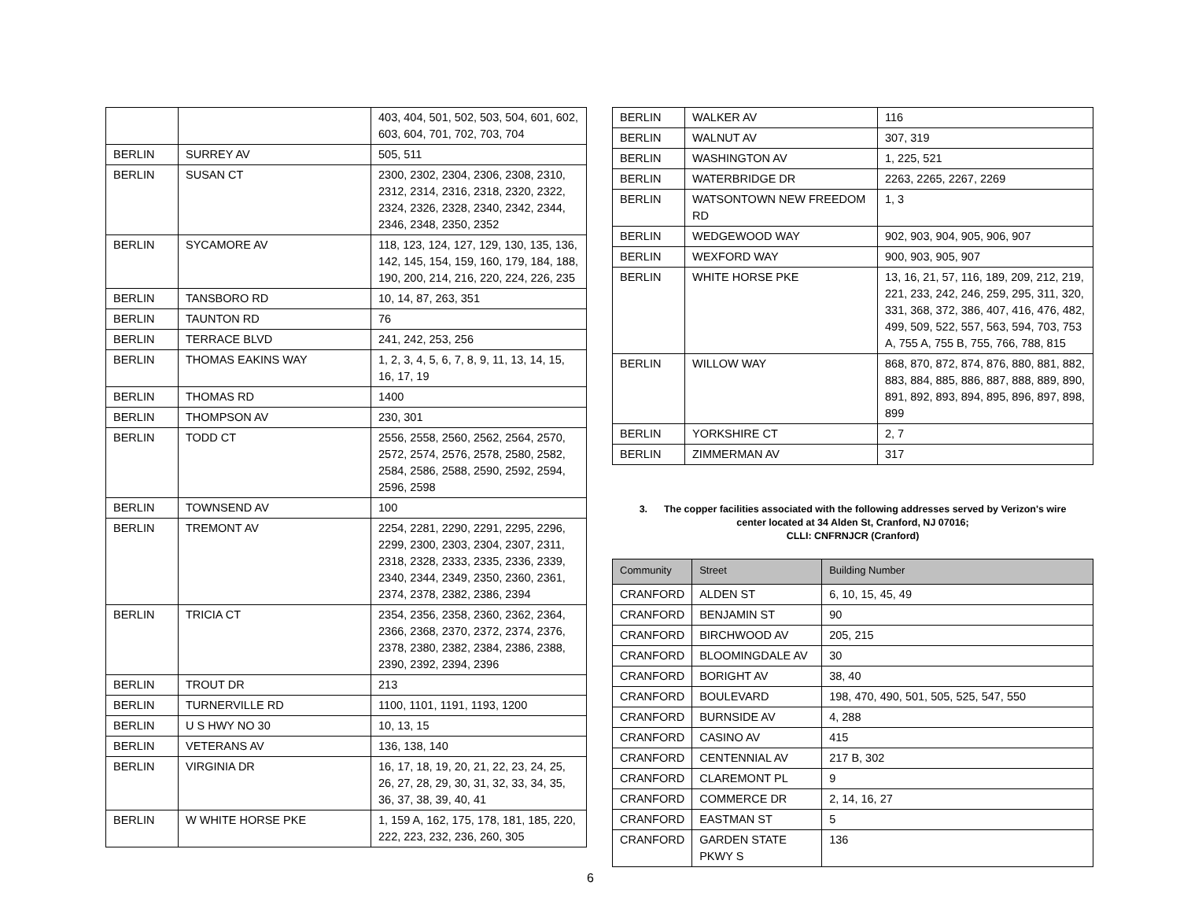| | | 403, 404, 501, 502, 503, 504, 601, 602, 603, 604, 701, 702, 703, 704 |
| BERLIN | SURREY AV | 505, 511 |
| BERLIN | SUSAN CT | 2300, 2302, 2304, 2306, 2308, 2310, 2312, 2314, 2316, 2318, 2320, 2322, 2324, 2326, 2328, 2340, 2342, 2344, 2346, 2348, 2350, 2352 |
| BERLIN | SYCAMORE AV | 118, 123, 124, 127, 129, 130, 135, 136, 142, 145, 154, 159, 160, 179, 184, 188, 190, 200, 214, 216, 220, 224, 226, 235 |
| BERLIN | TANSBORO RD | 10, 14, 87, 263, 351 |
| BERLIN | TAUNTON RD | 76 |
| BERLIN | TERRACE BLVD | 241, 242, 253, 256 |
| BERLIN | THOMAS EAKINS WAY | 1, 2, 3, 4, 5, 6, 7, 8, 9, 11, 13, 14, 15, 16, 17, 19 |
| BERLIN | THOMAS RD | 1400 |
| BERLIN | THOMPSON AV | 230, 301 |
| BERLIN | TODD CT | 2556, 2558, 2560, 2562, 2564, 2570, 2572, 2574, 2576, 2578, 2580, 2582, 2584, 2586, 2588, 2590, 2592, 2594, 2596, 2598 |
| BERLIN | TOWNSEND AV | 100 |
| BERLIN | TREMONT AV | 2254, 2281, 2290, 2291, 2295, 2296, 2299, 2300, 2303, 2304, 2307, 2311, 2318, 2328, 2333, 2335, 2336, 2339, 2340, 2344, 2349, 2350, 2360, 2361, 2374, 2378, 2382, 2386, 2394 |
| BERLIN | TRICIA CT | 2354, 2356, 2358, 2360, 2362, 2364, 2366, 2368, 2370, 2372, 2374, 2376, 2378, 2380, 2382, 2384, 2386, 2388, 2390, 2392, 2394, 2396 |
| BERLIN | TROUT DR | 213 |
| BERLIN | TURNERVILLE RD | 1100, 1101, 1191, 1193, 1200 |
| BERLIN | U S HWY NO 30 | 10, 13, 15 |
| BERLIN | VETERANS AV | 136, 138, 140 |
| BERLIN | VIRGINIA DR | 16, 17, 18, 19, 20, 21, 22, 23, 24, 25, 26, 27, 28, 29, 30, 31, 32, 33, 34, 35, 36, 37, 38, 39, 40, 41 |
| BERLIN | W WHITE HORSE PKE | 1, 159 A, 162, 175, 178, 181, 185, 220, 222, 223, 232, 236, 260, 305 |
6
| BERLIN | WALKER AV | 116 |
| BERLIN | WALNUT AV | 307, 319 |
| BERLIN | WASHINGTON AV | 1, 225, 521 |
| BERLIN | WATERBRIDGE DR | 2263, 2265, 2267, 2269 |
| BERLIN | WATSONTOWN NEW FREEDOM RD | 1, 3 |
| BERLIN | WEDGEWOOD WAY | 902, 903, 904, 905, 906, 907 |
| BERLIN | WEXFORD WAY | 900, 903, 905, 907 |
| BERLIN | WHITE HORSE PKE | 13, 16, 21, 57, 116, 189, 209, 212, 219, 221, 233, 242, 246, 259, 295, 311, 320, 331, 368, 372, 386, 407, 416, 476, 482, 499, 509, 522, 557, 563, 594, 703, 753 A, 755 A, 755 B, 755, 766, 788, 815 |
| BERLIN | WILLOW WAY | 868, 870, 872, 874, 876, 880, 881, 882, 883, 884, 885, 886, 887, 888, 889, 890, 891, 892, 893, 894, 895, 896, 897, 898, 899 |
| BERLIN | YORKSHIRE CT | 2, 7 |
| BERLIN | ZIMMERMAN AV | 317 |
3. The copper facilities associated with the following addresses served by Verizon's wire center located at 34 Alden St, Cranford, NJ 07016;
CLLI: CNFRNJCR (Cranford)
| Community | Street | Building Number |
| --- | --- | --- |
| CRANFORD | ALDEN ST | 6, 10, 15, 45, 49 |
| CRANFORD | BENJAMIN ST | 90 |
| CRANFORD | BIRCHWOOD AV | 205, 215 |
| CRANFORD | BLOOMINGDALE AV | 30 |
| CRANFORD | BORIGHT AV | 38, 40 |
| CRANFORD | BOULEVARD | 198, 470, 490, 501, 505, 525, 547, 550 |
| CRANFORD | BURNSIDE AV | 4, 288 |
| CRANFORD | CASINO AV | 415 |
| CRANFORD | CENTENNIAL AV | 217 B, 302 |
| CRANFORD | CLAREMONT PL | 9 |
| CRANFORD | COMMERCE DR | 2, 14, 16, 27 |
| CRANFORD | EASTMAN ST | 5 |
| CRANFORD | GARDEN STATE PKWY S | 136 |